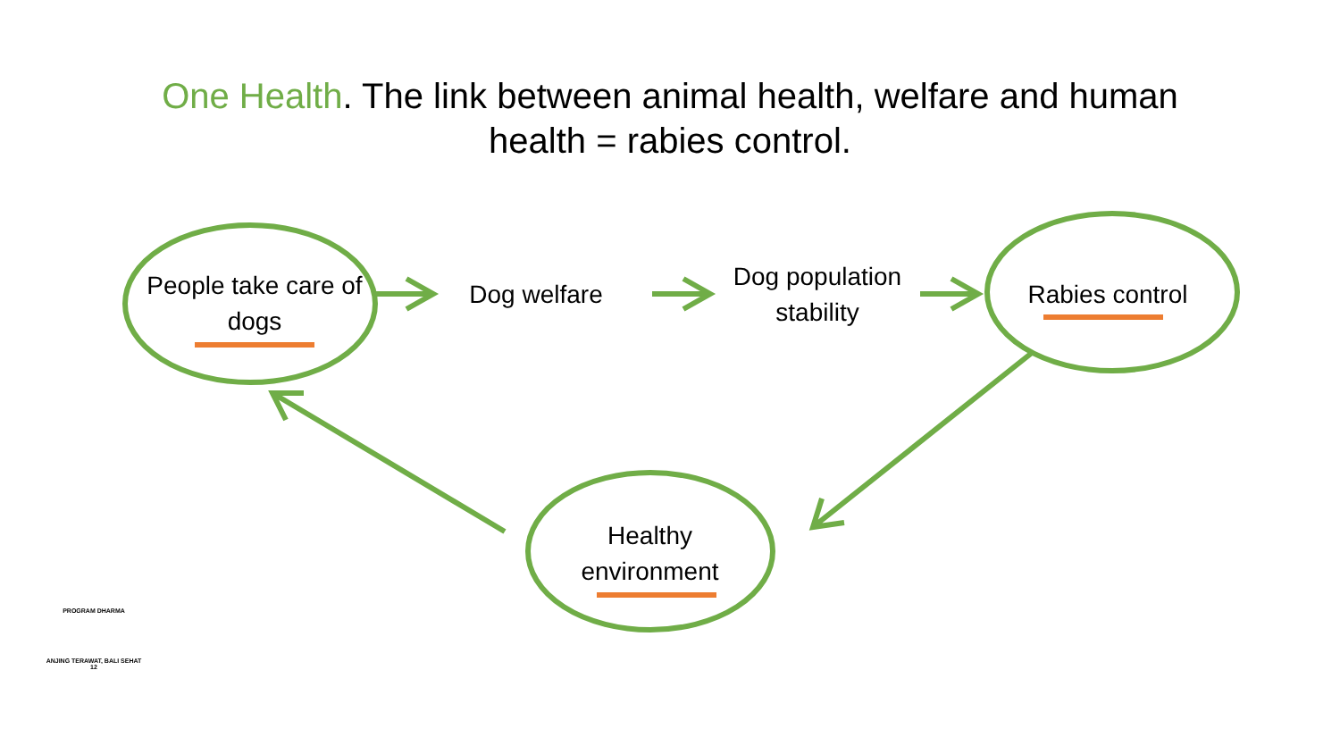One Health. The link between animal health, welfare and human health = rabies control.
People take care of dogs
Dog welfare
Dog population stability
Rabies control
Healthy environment
PROGRAM DHARMA
ANJING TERAWAT, BALI SEHAT 12